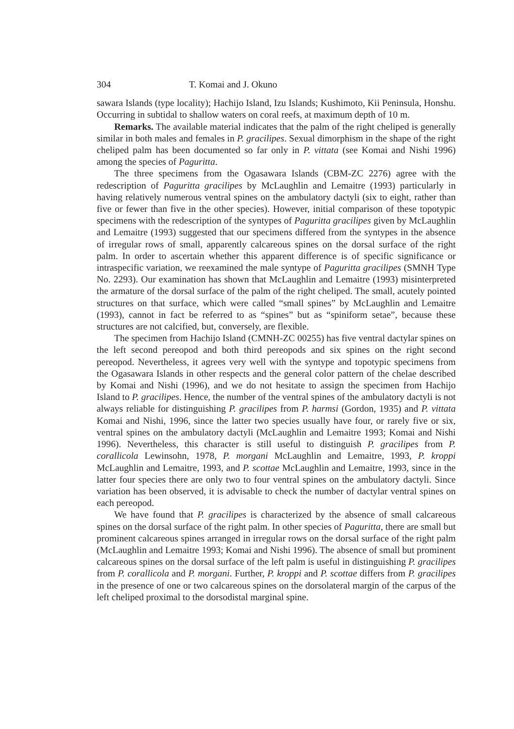304 T. Komai and J. Okuno
sawara Islands (type locality); Hachijo Island, Izu Islands; Kushimoto, Kii Peninsula, Honshu. Occurring in subtidal to shallow waters on coral reefs, at maximum depth of 10 m.
Remarks. The available material indicates that the palm of the right cheliped is generally similar in both males and females in P. gracilipes. Sexual dimorphism in the shape of the right cheliped palm has been documented so far only in P. vittata (see Komai and Nishi 1996) among the species of Paguritta.
The three specimens from the Ogasawara Islands (CBM-ZC 2276) agree with the redescription of Paguritta gracilipes by McLaughlin and Lemaitre (1993) particularly in having relatively numerous ventral spines on the ambulatory dactyli (six to eight, rather than five or fewer than five in the other species). However, initial comparison of these topotypic specimens with the redescription of the syntypes of Paguritta gracilipes given by McLaughlin and Lemaitre (1993) suggested that our specimens differed from the syntypes in the absence of irregular rows of small, apparently calcareous spines on the dorsal surface of the right palm. In order to ascertain whether this apparent difference is of specific significance or intraspecific variation, we reexamined the male syntype of Paguritta gracilipes (SMNH Type No. 2293). Our examination has shown that McLaughlin and Lemaitre (1993) misinterpreted the armature of the dorsal surface of the palm of the right cheliped. The small, acutely pointed structures on that surface, which were called “small spines” by McLaughlin and Lemaitre (1993), cannot in fact be referred to as “spines” but as “spiniform setae”, because these structures are not calcified, but, conversely, are flexible.
The specimen from Hachijo Island (CMNH-ZC 00255) has five ventral dactylar spines on the left second pereopod and both third pereopods and six spines on the right second pereopod. Nevertheless, it agrees very well with the syntype and topotypic specimens from the Ogasawara Islands in other respects and the general color pattern of the chelae described by Komai and Nishi (1996), and we do not hesitate to assign the specimen from Hachijo Island to P. gracilipes. Hence, the number of the ventral spines of the ambulatory dactyli is not always reliable for distinguishing P. gracilipes from P. harmsi (Gordon, 1935) and P. vittata Komai and Nishi, 1996, since the latter two species usually have four, or rarely five or six, ventral spines on the ambulatory dactyli (McLaughlin and Lemaitre 1993; Komai and Nishi 1996). Nevertheless, this character is still useful to distinguish P. gracilipes from P. corallicola Lewinsohn, 1978, P. morgani McLaughlin and Lemaitre, 1993, P. kroppi McLaughlin and Lemaitre, 1993, and P. scottae McLaughlin and Lemaitre, 1993, since in the latter four species there are only two to four ventral spines on the ambulatory dactyli. Since variation has been observed, it is advisable to check the number of dactylar ventral spines on each pereopod.
We have found that P. gracilipes is characterized by the absence of small calcareous spines on the dorsal surface of the right palm. In other species of Paguritta, there are small but prominent calcareous spines arranged in irregular rows on the dorsal surface of the right palm (McLaughlin and Lemaitre 1993; Komai and Nishi 1996). The absence of small but prominent calcareous spines on the dorsal surface of the left palm is useful in distinguishing P. gracilipes from P. corallicola and P. morgani. Further, P. kroppi and P. scottae differs from P. gracilipes in the presence of one or two calcareous spines on the dorsolateral margin of the carpus of the left cheliped proximal to the dorsodistal marginal spine.